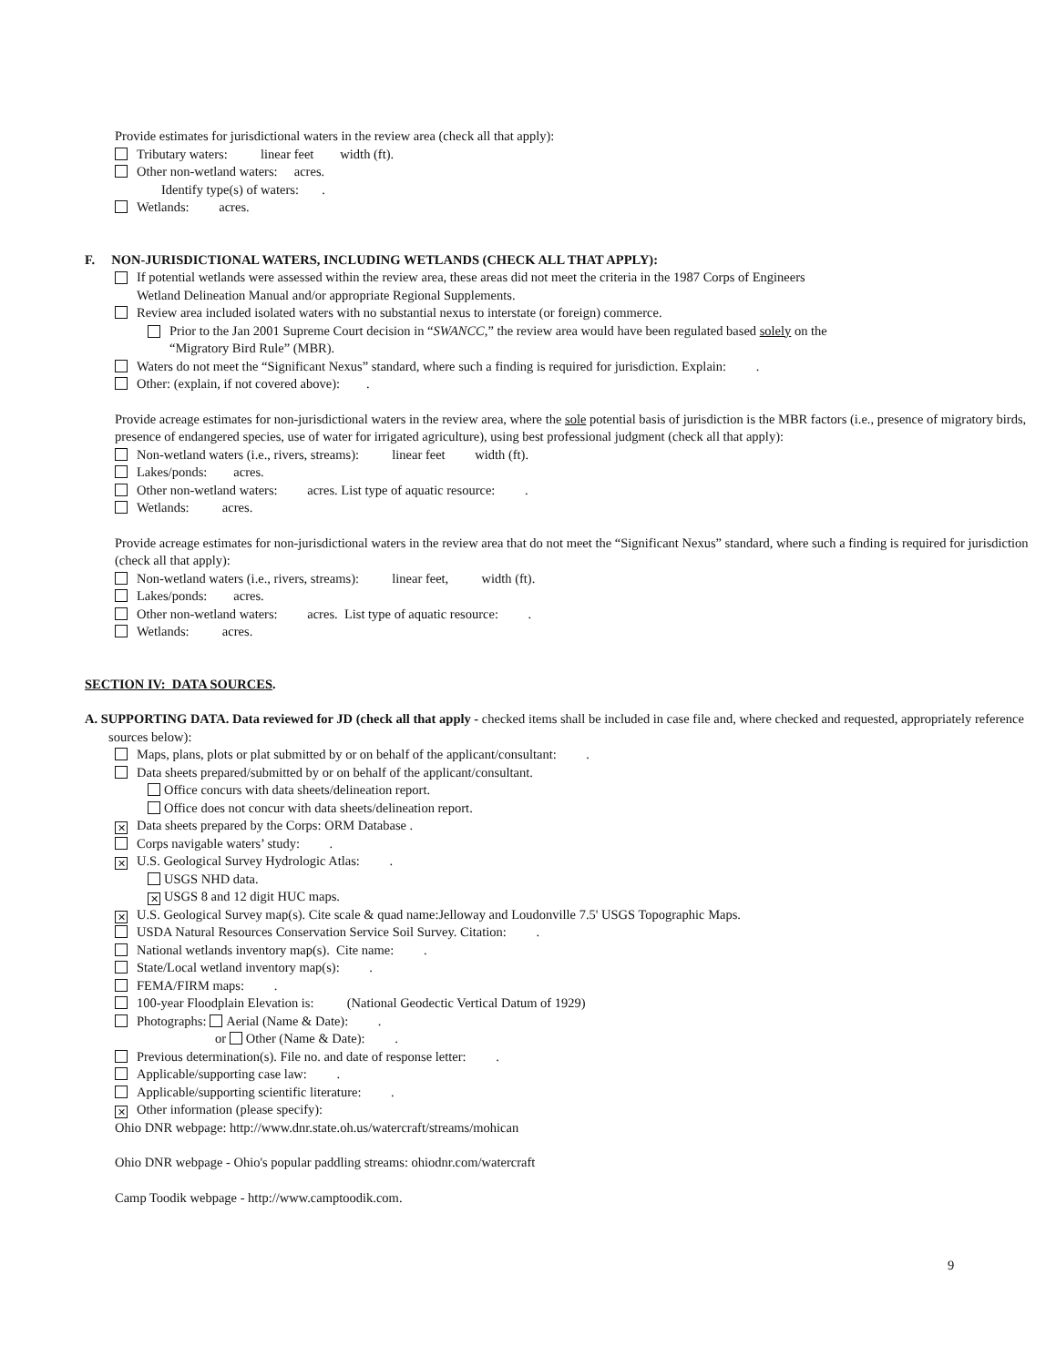Provide estimates for jurisdictional waters in the review area (check all that apply):
Tributary waters: linear feet width (ft).
Other non-wetland waters: acres.
Identify type(s) of waters: .
Wetlands: acres.
F. NON-JURISDICTIONAL WATERS, INCLUDING WETLANDS (CHECK ALL THAT APPLY):
If potential wetlands were assessed within the review area, these areas did not meet the criteria in the 1987 Corps of Engineers
Wetland Delineation Manual and/or appropriate Regional Supplements.
Review area included isolated waters with no substantial nexus to interstate (or foreign) commerce.
Prior to the Jan 2001 Supreme Court decision in “SWANCC,” the review area would have been regulated based solely on the
“Migratory Bird Rule” (MBR).
Waters do not meet the “Significant Nexus” standard, where such a finding is required for jurisdiction. Explain: .
Other: (explain, if not covered above): .
Provide acreage estimates for non-jurisdictional waters in the review area, where the sole potential basis of jurisdiction is the MBR factors (i.e., presence of migratory birds, presence of endangered species, use of water for irrigated agriculture), using best professional judgment (check all that apply):
Non-wetland waters (i.e., rivers, streams): linear feet width (ft).
Lakes/ponds: acres.
Other non-wetland waters: acres. List type of aquatic resource: .
Wetlands: acres.
Provide acreage estimates for non-jurisdictional waters in the review area that do not meet the “Significant Nexus” standard, where such a finding is required for jurisdiction (check all that apply):
Non-wetland waters (i.e., rivers, streams): linear feet, width (ft).
Lakes/ponds: acres.
Other non-wetland waters: acres. List type of aquatic resource: .
Wetlands: acres.
SECTION IV: DATA SOURCES.
A. SUPPORTING DATA. Data reviewed for JD (check all that apply - checked items shall be included in case file and, where checked and requested, appropriately reference sources below):
Maps, plans, plots or plat submitted by or on behalf of the applicant/consultant: .
Data sheets prepared/submitted by or on behalf of the applicant/consultant.
Office concurs with data sheets/delineation report.
Office does not concur with data sheets/delineation report.
✕ Data sheets prepared by the Corps: ORM Database .
Corps navigable waters’ study: .
✕ U.S. Geological Survey Hydrologic Atlas: .
USGS NHD data.
✕ USGS 8 and 12 digit HUC maps.
✕ U.S. Geological Survey map(s). Cite scale & quad name:Jelloway and Loudonville 7.5' USGS Topographic Maps.
USDA Natural Resources Conservation Service Soil Survey. Citation: .
National wetlands inventory map(s). Cite name: .
State/Local wetland inventory map(s): .
FEMA/FIRM maps: .
100-year Floodplain Elevation is: (National Geodectic Vertical Datum of 1929)
Photographs: Aerial (Name & Date): .
or Other (Name & Date): .
Previous determination(s). File no. and date of response letter: .
Applicable/supporting case law: .
Applicable/supporting scientific literature: .
✕ Other information (please specify):
Ohio DNR webpage: http://www.dnr.state.oh.us/watercraft/streams/mohican
Ohio DNR webpage - Ohio's popular paddling streams: ohiodnr.com/watercraft
Camp Toodik webpage - http://www.camptoodik.com.
9